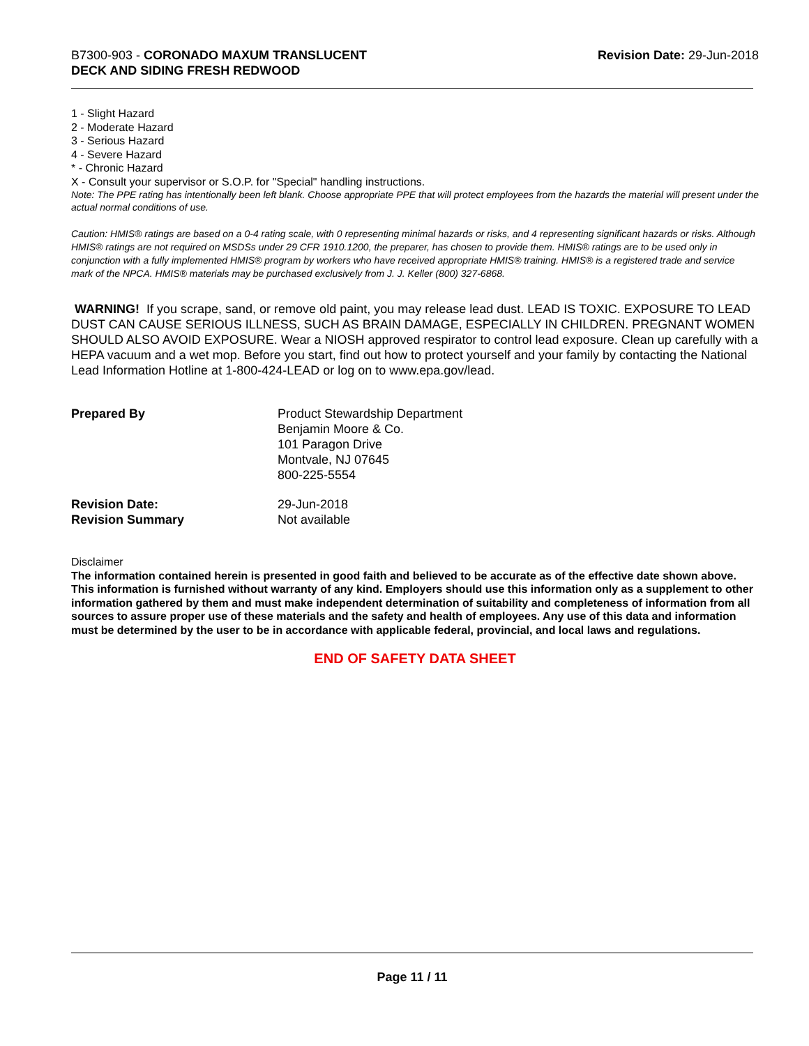B7300-903 - CORONADO MAXUM TRANSLUCENT
DECK AND SIDING FRESH REDWOOD
Revision Date: 29-Jun-2018
1 - Slight Hazard
2 - Moderate Hazard
3 - Serious Hazard
4 - Severe Hazard
* - Chronic Hazard
X - Consult your supervisor or S.O.P. for "Special" handling instructions.
Note: The PPE rating has intentionally been left blank. Choose appropriate PPE that will protect employees from the hazards the material will present under the actual normal conditions of use.
Caution: HMIS® ratings are based on a 0-4 rating scale, with 0 representing minimal hazards or risks, and 4 representing significant hazards or risks. Although HMIS® ratings are not required on MSDSs under 29 CFR 1910.1200, the preparer, has chosen to provide them. HMIS® ratings are to be used only in conjunction with a fully implemented HMIS® program by workers who have received appropriate HMIS® training. HMIS® is a registered trade and service mark of the NPCA. HMIS® materials may be purchased exclusively from J. J. Keller (800) 327-6868.
WARNING! If you scrape, sand, or remove old paint, you may release lead dust. LEAD IS TOXIC. EXPOSURE TO LEAD DUST CAN CAUSE SERIOUS ILLNESS, SUCH AS BRAIN DAMAGE, ESPECIALLY IN CHILDREN. PREGNANT WOMEN SHOULD ALSO AVOID EXPOSURE. Wear a NIOSH approved respirator to control lead exposure. Clean up carefully with a HEPA vacuum and a wet mop. Before you start, find out how to protect yourself and your family by contacting the National Lead Information Hotline at 1-800-424-LEAD or log on to www.epa.gov/lead.
| Prepared By | Product Stewardship Department Benjamin Moore & Co. 101 Paragon Drive Montvale, NJ 07645 800-225-5554 |
| Revision Date: Revision Summary | 29-Jun-2018 Not available |
Disclaimer
The information contained herein is presented in good faith and believed to be accurate as of the effective date shown above. This information is furnished without warranty of any kind. Employers should use this information only as a supplement to other information gathered by them and must make independent determination of suitability and completeness of information from all sources to assure proper use of these materials and the safety and health of employees. Any use of this data and information must be determined by the user to be in accordance with applicable federal, provincial, and local laws and regulations.
END OF SAFETY DATA SHEET
Page 11 / 11